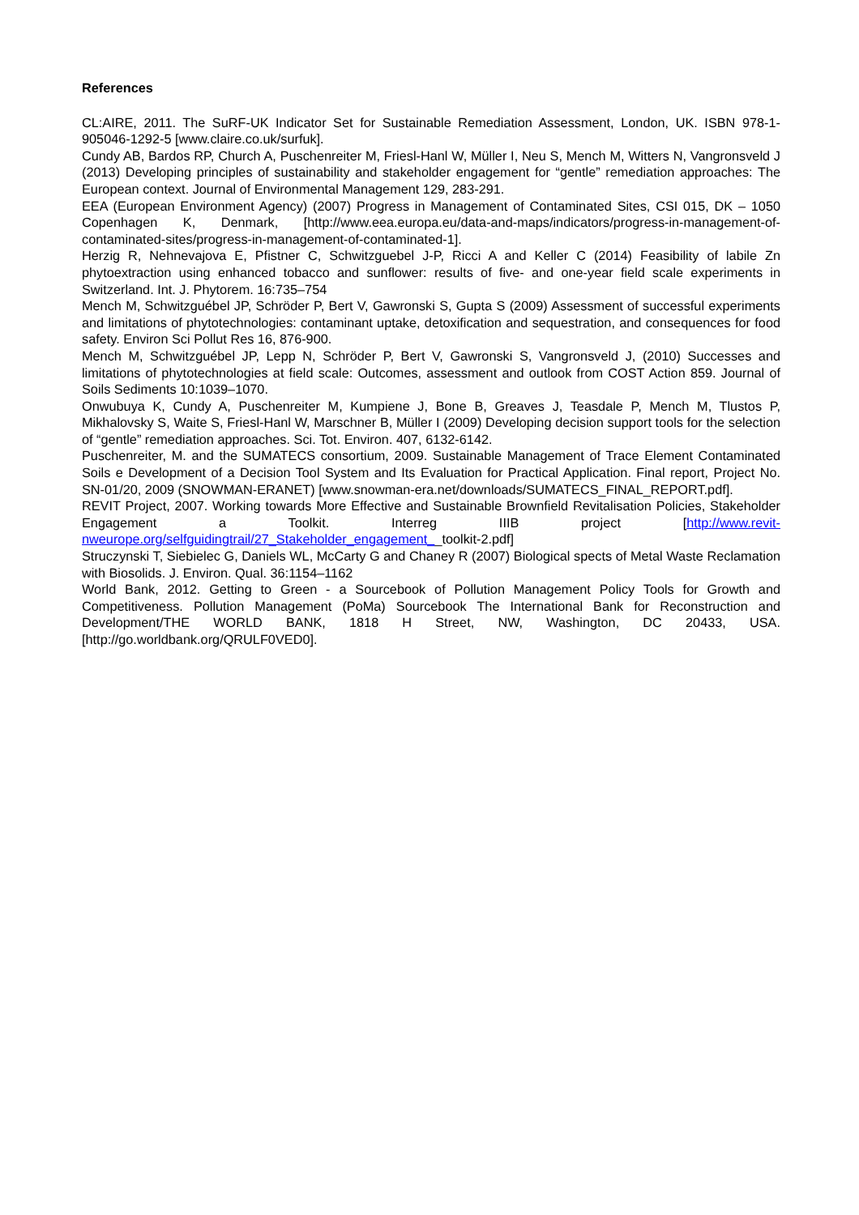References
CL:AIRE, 2011. The SuRF-UK Indicator Set for Sustainable Remediation Assessment, London, UK. ISBN 978-1-905046-1292-5 [www.claire.co.uk/surfuk].
Cundy AB, Bardos RP, Church A, Puschenreiter M, Friesl-Hanl W, Müller I, Neu S, Mench M, Witters N, Vangronsveld J (2013) Developing principles of sustainability and stakeholder engagement for “gentle” remediation approaches: The European context. Journal of Environmental Management 129, 283-291.
EEA (European Environment Agency) (2007) Progress in Management of Contaminated Sites, CSI 015, DK – 1050 Copenhagen K, Denmark, [http://www.eea.europa.eu/data-and-maps/indicators/progress-in-management-of-contaminated-sites/progress-in-management-of-contaminated-1].
Herzig R, Nehnevajova E, Pfistner C, Schwitzguebel J-P, Ricci A and Keller C (2014) Feasibility of labile Zn phytoextraction using enhanced tobacco and sunflower: results of five- and one-year field scale experiments in Switzerland. Int. J. Phytorem. 16:735–754
Mench M, Schwitzguébel JP, Schröder P, Bert V, Gawronski S, Gupta S (2009) Assessment of successful experiments and limitations of phytotechnologies: contaminant uptake, detoxification and sequestration, and consequences for food safety. Environ Sci Pollut Res 16, 876-900.
Mench M, Schwitzguébel JP, Lepp N, Schröder P, Bert V, Gawronski S, Vangronsveld J, (2010) Successes and limitations of phytotechnologies at field scale: Outcomes, assessment and outlook from COST Action 859. Journal of Soils Sediments 10:1039–1070.
Onwubuya K, Cundy A, Puschenreiter M, Kumpiene J, Bone B, Greaves J, Teasdale P, Mench M, Tlustos P, Mikhalovsky S, Waite S, Friesl-Hanl W, Marschner B, Müller I (2009) Developing decision support tools for the selection of “gentle” remediation approaches. Sci. Tot. Environ. 407, 6132-6142.
Puschenreiter, M. and the SUMATECS consortium, 2009. Sustainable Management of Trace Element Contaminated Soils e Development of a Decision Tool System and Its Evaluation for Practical Application. Final report, Project No. SN-01/20, 2009 (SNOWMAN-ERANET) [www.snowman-era.net/downloads/SUMATECS_FINAL_REPORT.pdf].
REVIT Project, 2007. Working towards More Effective and Sustainable Brownfield Revitalisation Policies, Stakeholder Engagement a Toolkit. Interreg IIIB project [http://www.revit-nweurope.org/selfguidingtrail/27_Stakeholder_engagement__toolkit-2.pdf]
Struczynski T, Siebielec G, Daniels WL, McCarty G and Chaney R (2007) Biological spects of Metal Waste Reclamation with Biosolids. J. Environ. Qual. 36:1154–1162
World Bank, 2012. Getting to Green - a Sourcebook of Pollution Management Policy Tools for Growth and Competitiveness. Pollution Management (PoMa) Sourcebook The International Bank for Reconstruction and Development/THE WORLD BANK, 1818 H Street, NW, Washington, DC 20433, USA. [http://go.worldbank.org/QRULF0VED0].